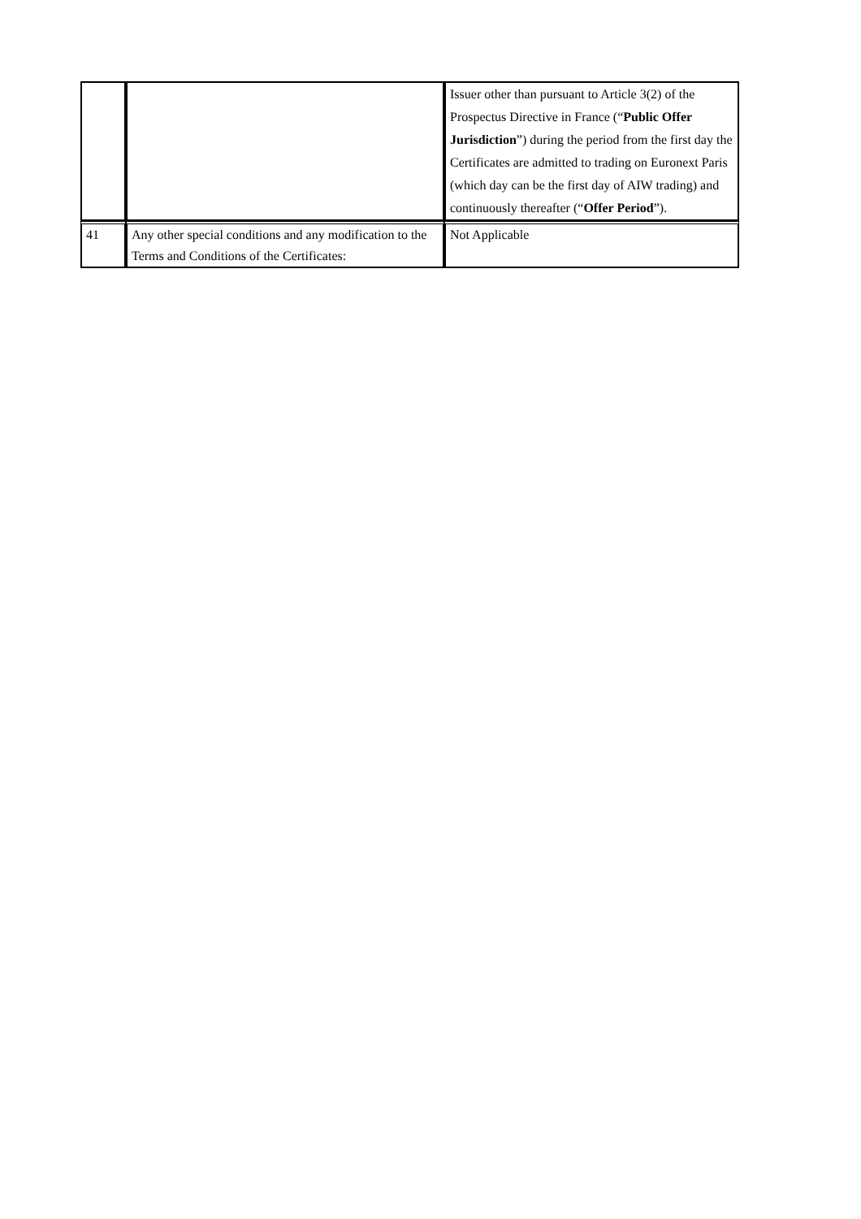| | | Issuer other than pursuant to Article 3(2) of the Prospectus Directive in France (“ Public Offer Jurisdiction ”) during the period from the first day the Certificates are admitted to trading on Euronext Paris (which day can be the first day of AIW trading) and continuously thereafter (“ Offer Period ”). |
| 41 | Any other special conditions and any modification to the Terms and Conditions of the Certificates: | Not Applicable |